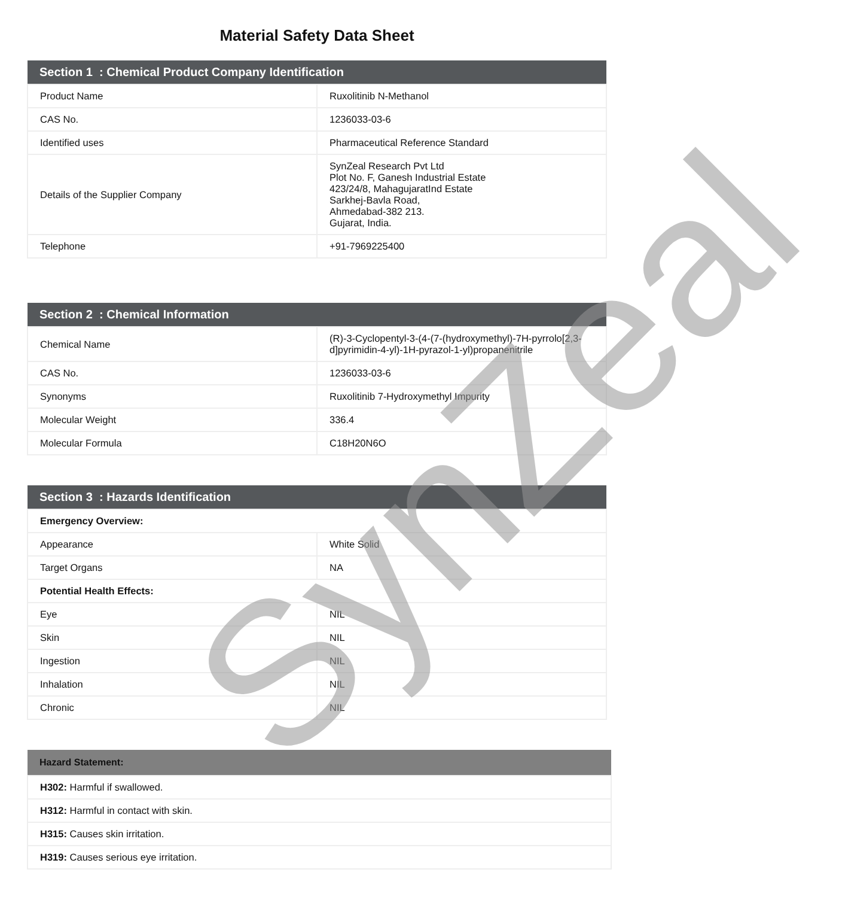Material Safety Data Sheet
| Section 1 : Chemical Product Company Identification | |
| --- | --- |
| Product Name | Ruxolitinib N-Methanol |
| CAS No. | 1236033-03-6 |
| Identified uses | Pharmaceutical Reference Standard |
| Details of the Supplier Company | SynZeal Research Pvt Ltd Plot No. F, Ganesh Industrial Estate 423/24/8, MahagujaratInd Estate Sarkhej-Bavla Road, Ahmedabad-382 213. Gujarat, India. |
| Telephone | +91-7969225400 |
| Section 2 : Chemical Information | |
| --- | --- |
| Chemical Name | (R)-3-Cyclopentyl-3-(4-(7-(hydroxymethyl)-7H-pyrrolo[2,3-d]pyrimidin-4-yl)-1H-pyrazol-1-yl)propanenitrile |
| CAS No. | 1236033-03-6 |
| Synonyms | Ruxolitinib 7-Hydroxymethyl Impurity |
| Molecular Weight | 336.4 |
| Molecular Formula | C18H20N6O |
| Section 3 : Hazards Identification | |
| --- | --- |
| Emergency Overview: | |
| Appearance | White Solid |
| Target Organs | NA |
| Potential Health Effects: | |
| Eye | NIL |
| Skin | NIL |
| Ingestion | NIL |
| Inhalation | NIL |
| Chronic | NIL |
| Hazard Statement: |
| --- |
| H302: Harmful if swallowed. |
| H312: Harmful in contact with skin. |
| H315: Causes skin irritation. |
| H319: Causes serious eye irritation. |
SynZeal